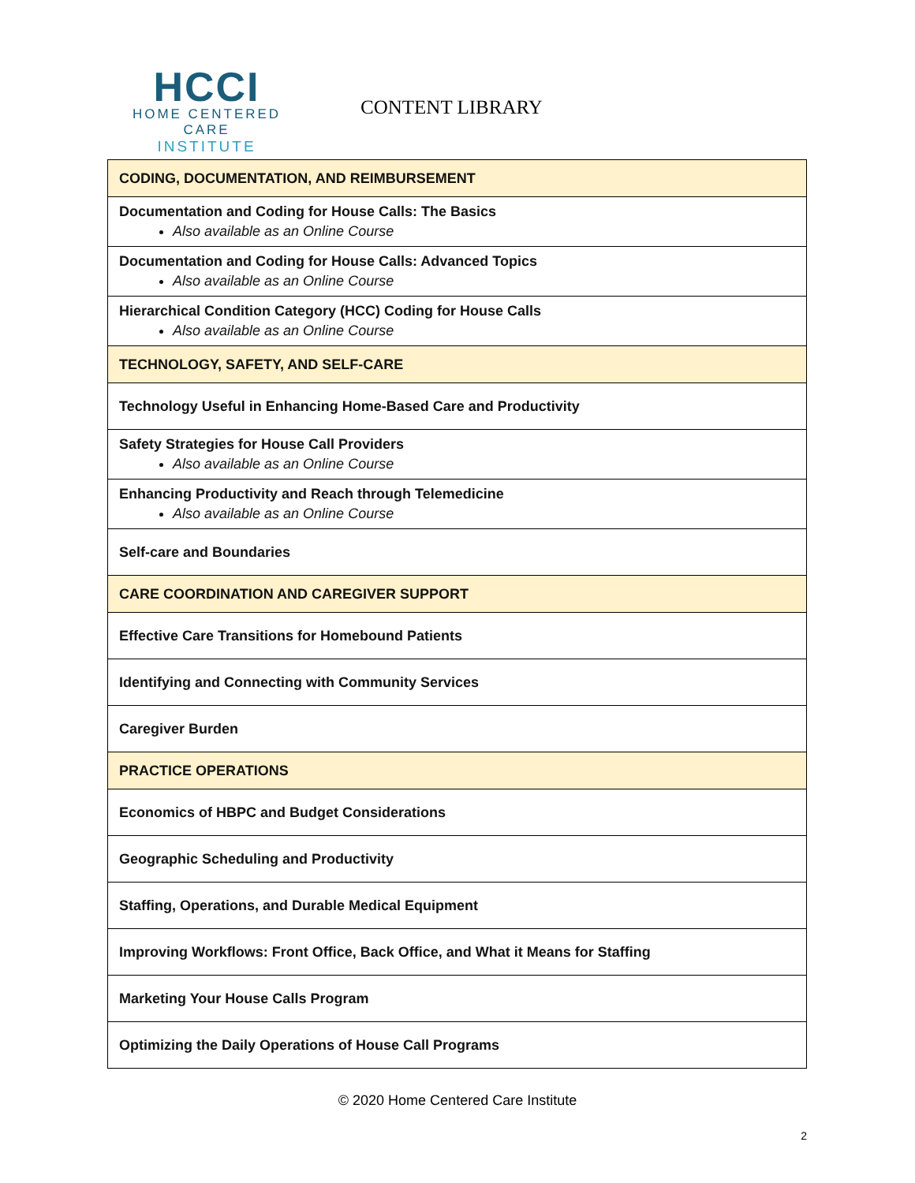HCCI
HOME CENTERED CARE
INSTITUTE
CONTENT LIBRARY
| CODING, DOCUMENTATION, AND REIMBURSEMENT |
| Documentation and Coding for House Calls: The Basics Also available as an Online Course |
| Documentation and Coding for House Calls: Advanced Topics Also available as an Online Course |
| Hierarchical Condition Category (HCC) Coding for House Calls Also available as an Online Course |
| TECHNOLOGY, SAFETY, AND SELF-CARE |
| Technology Useful in Enhancing Home-Based Care and Productivity |
| Safety Strategies for House Call Providers Also available as an Online Course |
| Enhancing Productivity and Reach through Telemedicine Also available as an Online Course |
| Self-care and Boundaries |
| CARE COORDINATION AND CAREGIVER SUPPORT |
| Effective Care Transitions for Homebound Patients |
| Identifying and Connecting with Community Services |
| Caregiver Burden |
| PRACTICE OPERATIONS |
| Economics of HBPC and Budget Considerations |
| Geographic Scheduling and Productivity |
| Staffing, Operations, and Durable Medical Equipment |
| Improving Workflows: Front Office, Back Office, and What it Means for Staffing |
| Marketing Your House Calls Program |
| Optimizing the Daily Operations of House Call Programs |
© 2020 Home Centered Care Institute
2